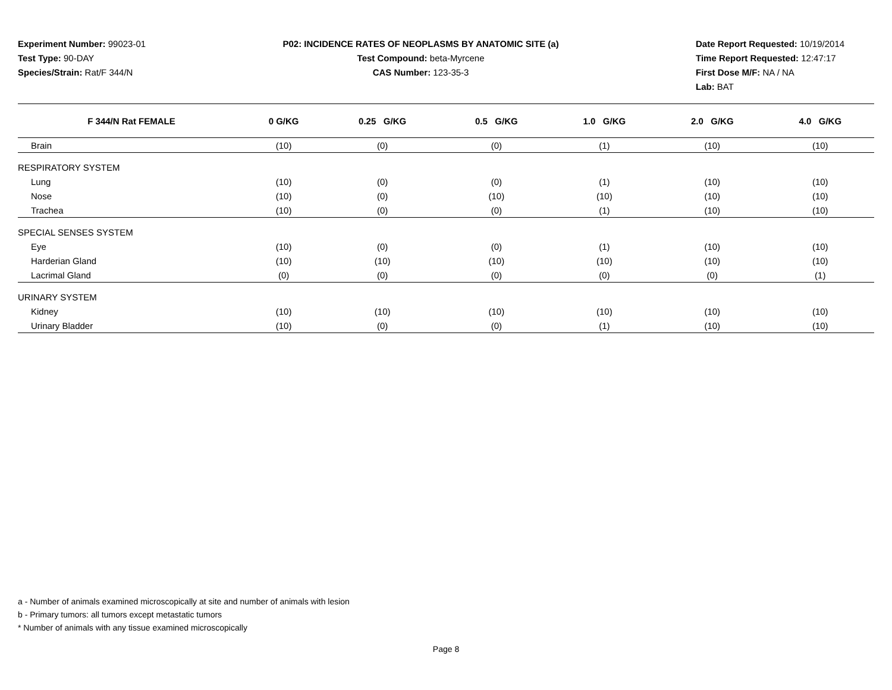Experiment Number: 99023-01
Test Type: 90-DAY
Species/Strain: Rat/F 344/N
P02: INCIDENCE RATES OF NEOPLASMS BY ANATOMIC SITE (a)
Test Compound: beta-Myrcene
CAS Number: 123-35-3
Date Report Requested: 10/19/2014
Time Report Requested: 12:47:17
First Dose M/F: NA / NA
Lab: BAT
| F 344/N Rat FEMALE | 0 G/KG | 0.25 G/KG | 0.5 G/KG | 1.0 G/KG | 2.0 G/KG | 4.0 G/KG |
| --- | --- | --- | --- | --- | --- | --- |
| Brain | (10) | (0) | (0) | (1) | (10) | (10) |
| RESPIRATORY SYSTEM | | | | | | |
| Lung | (10) | (0) | (0) | (1) | (10) | (10) |
| Nose | (10) | (0) | (10) | (10) | (10) | (10) |
| Trachea | (10) | (0) | (0) | (1) | (10) | (10) |
| SPECIAL SENSES SYSTEM | | | | | | |
| Eye | (10) | (0) | (0) | (1) | (10) | (10) |
| Harderian Gland | (10) | (10) | (10) | (10) | (10) | (10) |
| Lacrimal Gland | (0) | (0) | (0) | (0) | (0) | (1) |
| URINARY SYSTEM | | | | | | |
| Kidney | (10) | (10) | (10) | (10) | (10) | (10) |
| Urinary Bladder | (10) | (0) | (0) | (1) | (10) | (10) |
a - Number of animals examined microscopically at site and number of animals with lesion
b - Primary tumors: all tumors except metastatic tumors
* Number of animals with any tissue examined microscopically
Page 8